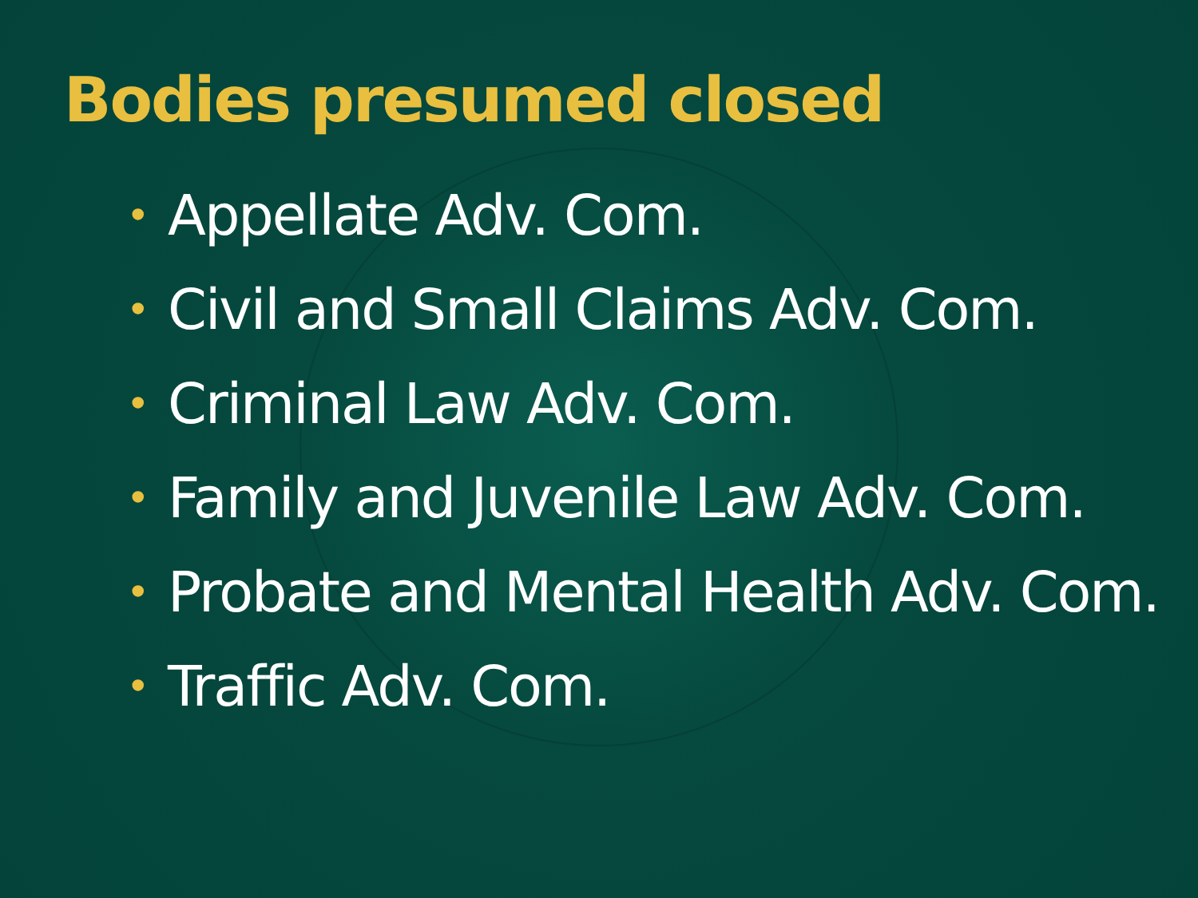Bodies presumed closed
• Appellate Adv. Com.
• Civil and Small Claims Adv. Com.
• Criminal Law Adv. Com.
• Family and Juvenile Law Adv. Com.
• Probate and Mental Health Adv. Com.
• Traffic Adv. Com.